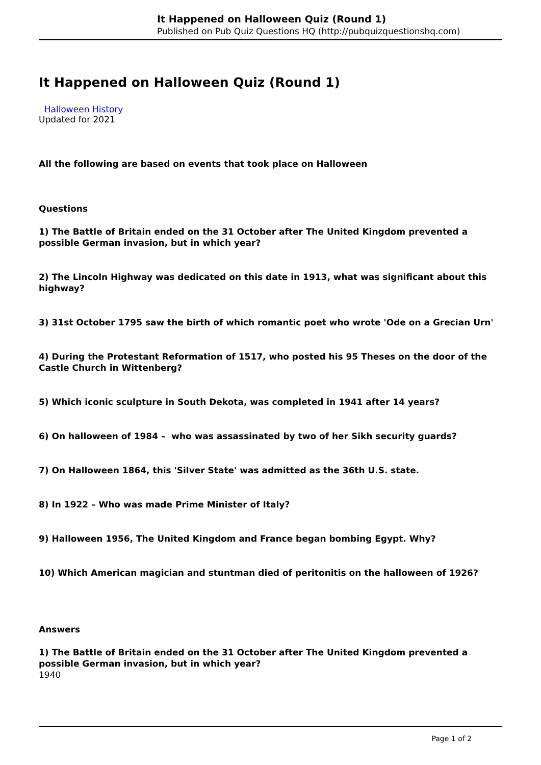It Happened on Halloween Quiz (Round 1)
Published on Pub Quiz Questions HQ (http://pubquizquestionshq.com)
It Happened on Halloween Quiz (Round 1)
Halloween History
Updated for 2021
All the following are based on events that took place on Halloween
Questions
1) The Battle of Britain ended on the 31 October after The United Kingdom prevented a possible German invasion, but in which year?
2) The Lincoln Highway was dedicated on this date in 1913, what was significant about this highway?
3) 31st October 1795 saw the birth of which romantic poet who wrote 'Ode on a Grecian Urn'
4) During the Protestant Reformation of 1517, who posted his 95 Theses on the door of the Castle Church in Wittenberg?
5) Which iconic sculpture in South Dekota, was completed in 1941 after 14 years?
6) On halloween of 1984 – who was assassinated by two of her Sikh security guards?
7) On Halloween 1864, this 'Silver State' was admitted as the 36th U.S. state.
8) In 1922 – Who was made Prime Minister of Italy?
9) Halloween 1956, The United Kingdom and France began bombing Egypt. Why?
10) Which American magician and stuntman died of peritonitis on the halloween of 1926?
Answers
1) The Battle of Britain ended on the 31 October after The United Kingdom prevented a possible German invasion, but in which year?
1940
Page 1 of 2